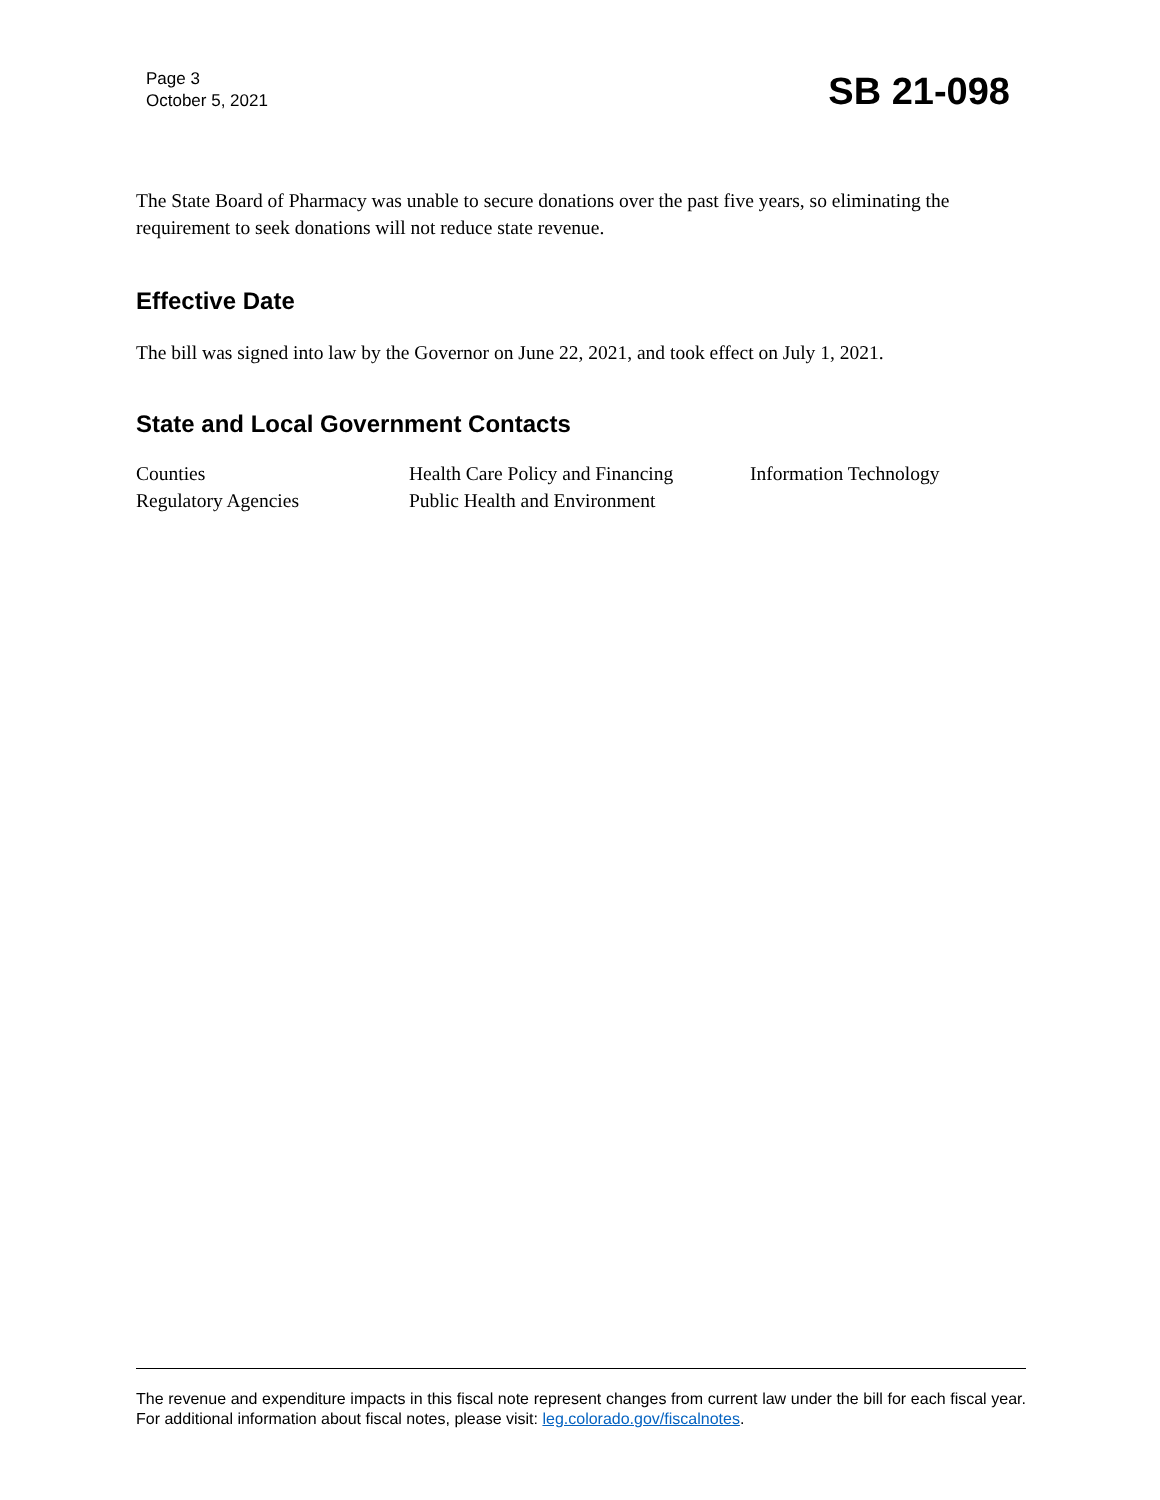Page 3
October 5, 2021
SB 21-098
The State Board of Pharmacy was unable to secure donations over the past five years, so eliminating the requirement to seek donations will not reduce state revenue.
Effective Date
The bill was signed into law by the Governor on June 22, 2021, and took effect on July 1, 2021.
State and Local Government Contacts
| Counties | Health Care Policy and Financing | Information Technology |
| Regulatory Agencies | Public Health and Environment | |
The revenue and expenditure impacts in this fiscal note represent changes from current law under the bill for each fiscal year. For additional information about fiscal notes, please visit: leg.colorado.gov/fiscalnotes.